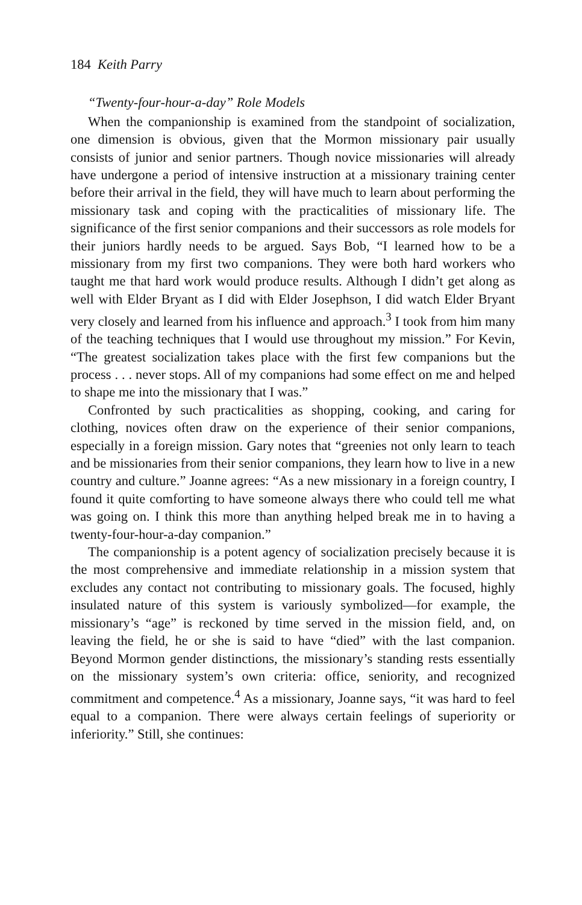184 Keith Parry
“Twenty-four-hour-a-day” Role Models
When the companionship is examined from the standpoint of socialization, one dimension is obvious, given that the Mormon missionary pair usually consists of junior and senior partners. Though novice missionaries will already have undergone a period of intensive instruction at a missionary training center before their arrival in the field, they will have much to learn about performing the missionary task and coping with the practicalities of missionary life. The significance of the first senior companions and their successors as role models for their juniors hardly needs to be argued. Says Bob, “I learned how to be a missionary from my first two companions. They were both hard workers who taught me that hard work would produce results. Although I didn’t get along as well with Elder Bryant as I did with Elder Josephson, I did watch Elder Bryant very closely and learned from his influence and approach.<sup>3</sup> I took from him many of the teaching techniques that I would use throughout my mission.” For Kevin, “The greatest socialization takes place with the first few companions but the process . . . never stops. All of my companions had some effect on me and helped to shape me into the missionary that I was.”
Confronted by such practicalities as shopping, cooking, and caring for clothing, novices often draw on the experience of their senior companions, especially in a foreign mission. Gary notes that “greenies not only learn to teach and be missionaries from their senior companions, they learn how to live in a new country and culture.” Joanne agrees: “As a new missionary in a foreign country, I found it quite comforting to have someone always there who could tell me what was going on. I think this more than anything helped break me in to having a twenty-four-hour-a-day companion.”
The companionship is a potent agency of socialization precisely because it is the most comprehensive and immediate relationship in a mission system that excludes any contact not contributing to missionary goals. The focused, highly insulated nature of this system is variously symbolized—for example, the missionary’s “age” is reckoned by time served in the mission field, and, on leaving the field, he or she is said to have “died” with the last companion. Beyond Mormon gender distinctions, the missionary’s standing rests essentially on the missionary system’s own criteria: office, seniority, and recognized commitment and competence.<sup>4</sup> As a missionary, Joanne says, “it was hard to feel equal to a companion. There were always certain feelings of superiority or inferiority.” Still, she continues: